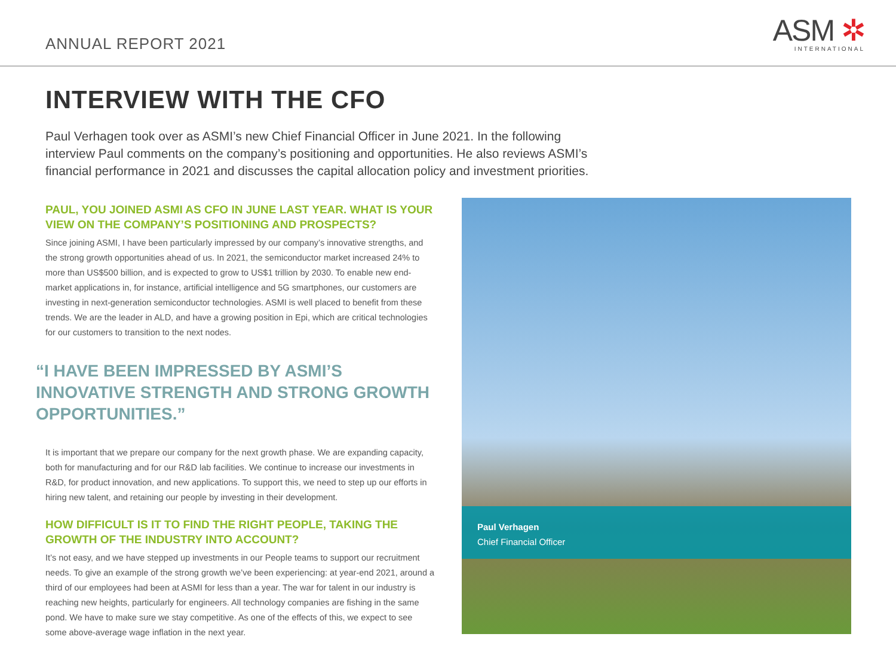ANNUAL REPORT 2021
ASM ✲
INTERNATIONAL
INTERVIEW WITH THE CFO
Paul Verhagen took over as ASMI’s new Chief Financial Officer in June 2021. In the following interview Paul comments on the company’s positioning and opportunities. He also reviews ASMI’s financial performance in 2021 and discusses the capital allocation policy and investment priorities.
PAUL, YOU JOINED ASMI AS CFO IN JUNE LAST YEAR. WHAT IS YOUR VIEW ON THE COMPANY’S POSITIONING AND PROSPECTS?
Since joining ASMI, I have been particularly impressed by our company’s innovative strengths, and the strong growth opportunities ahead of us. In 2021, the semiconductor market increased 24% to more than US$500 billion, and is expected to grow to US$1 trillion by 2030. To enable new end-market applications in, for instance, artificial intelligence and 5G smartphones, our customers are investing in next-generation semiconductor technologies. ASMI is well placed to benefit from these trends. We are the leader in ALD, and have a growing position in Epi, which are critical technologies for our customers to transition to the next nodes.
“I HAVE BEEN IMPRESSED BY ASMI’S INNOVATIVE STRENGTH AND STRONG GROWTH OPPORTUNITIES.”
It is important that we prepare our company for the next growth phase. We are expanding capacity, both for manufacturing and for our R&D lab facilities. We continue to increase our investments in R&D, for product innovation, and new applications. To support this, we need to step up our efforts in hiring new talent, and retaining our people by investing in their development.
HOW DIFFICULT IS IT TO FIND THE RIGHT PEOPLE, TAKING THE GROWTH OF THE INDUSTRY INTO ACCOUNT?
It’s not easy, and we have stepped up investments in our People teams to support our recruitment needs. To give an example of the strong growth we’ve been experiencing: at year-end 2021, around a third of our employees had been at ASMI for less than a year. The war for talent in our industry is reaching new heights, particularly for engineers. All technology companies are fishing in the same pond. We have to make sure we stay competitive. As one of the effects of this, we expect to see some above-average wage inflation in the next year.
Paul Verhagen
Chief Financial Officer